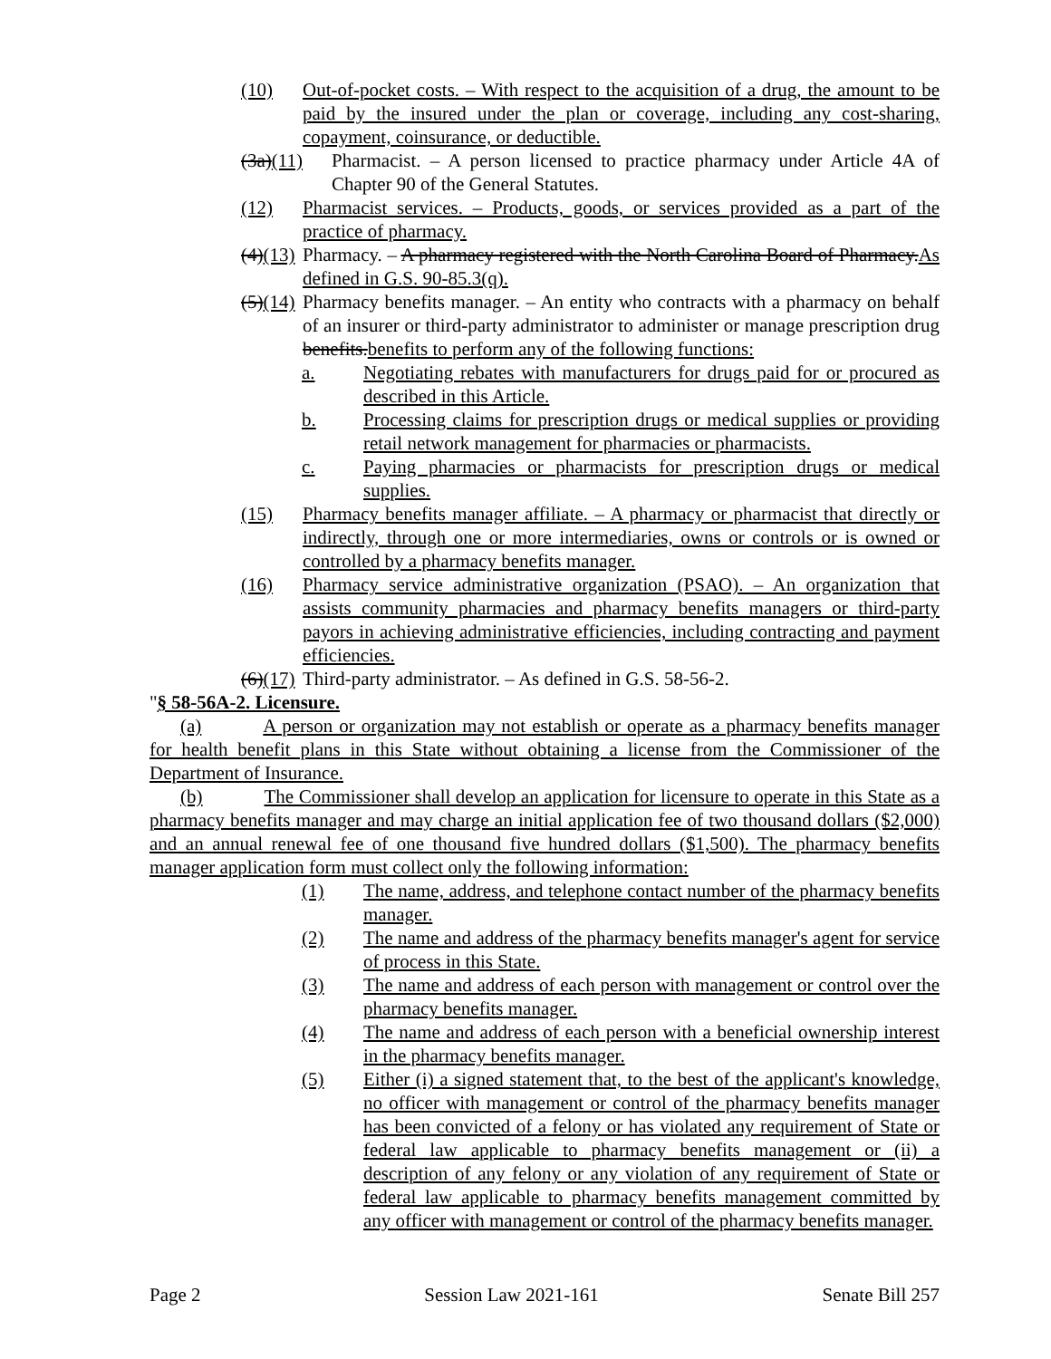(10) Out-of-pocket costs. – With respect to the acquisition of a drug, the amount to be paid by the insured under the plan or coverage, including any cost-sharing, copayment, coinsurance, or deductible.
(3a)(11) Pharmacist. – A person licensed to practice pharmacy under Article 4A of Chapter 90 of the General Statutes.
(12) Pharmacist services. – Products, goods, or services provided as a part of the practice of pharmacy.
(4)(13) Pharmacy. – A pharmacy registered with the North Carolina Board of Pharmacy.As defined in G.S. 90-85.3(q).
(5)(14) Pharmacy benefits manager. – An entity who contracts with a pharmacy on behalf of an insurer or third-party administrator to administer or manage prescription drug benefits.benefits to perform any of the following functions:
a. Negotiating rebates with manufacturers for drugs paid for or procured as described in this Article.
b. Processing claims for prescription drugs or medical supplies or providing retail network management for pharmacies or pharmacists.
c. Paying pharmacies or pharmacists for prescription drugs or medical supplies.
(15) Pharmacy benefits manager affiliate. – A pharmacy or pharmacist that directly or indirectly, through one or more intermediaries, owns or controls or is owned or controlled by a pharmacy benefits manager.
(16) Pharmacy service administrative organization (PSAO). – An organization that assists community pharmacies and pharmacy benefits managers or third-party payors in achieving administrative efficiencies, including contracting and payment efficiencies.
(6)(17) Third-party administrator. – As defined in G.S. 58-56-2.
"§ 58-56A-2. Licensure.
(a) A person or organization may not establish or operate as a pharmacy benefits manager for health benefit plans in this State without obtaining a license from the Commissioner of the Department of Insurance.
(b) The Commissioner shall develop an application for licensure to operate in this State as a pharmacy benefits manager and may charge an initial application fee of two thousand dollars ($2,000) and an annual renewal fee of one thousand five hundred dollars ($1,500). The pharmacy benefits manager application form must collect only the following information:
(1) The name, address, and telephone contact number of the pharmacy benefits manager.
(2) The name and address of the pharmacy benefits manager's agent for service of process in this State.
(3) The name and address of each person with management or control over the pharmacy benefits manager.
(4) The name and address of each person with a beneficial ownership interest in the pharmacy benefits manager.
(5) Either (i) a signed statement that, to the best of the applicant's knowledge, no officer with management or control of the pharmacy benefits manager has been convicted of a felony or has violated any requirement of State or federal law applicable to pharmacy benefits management or (ii) a description of any felony or any violation of any requirement of State or federal law applicable to pharmacy benefits management committed by any officer with management or control of the pharmacy benefits manager.
Page 2 Session Law 2021-161 Senate Bill 257